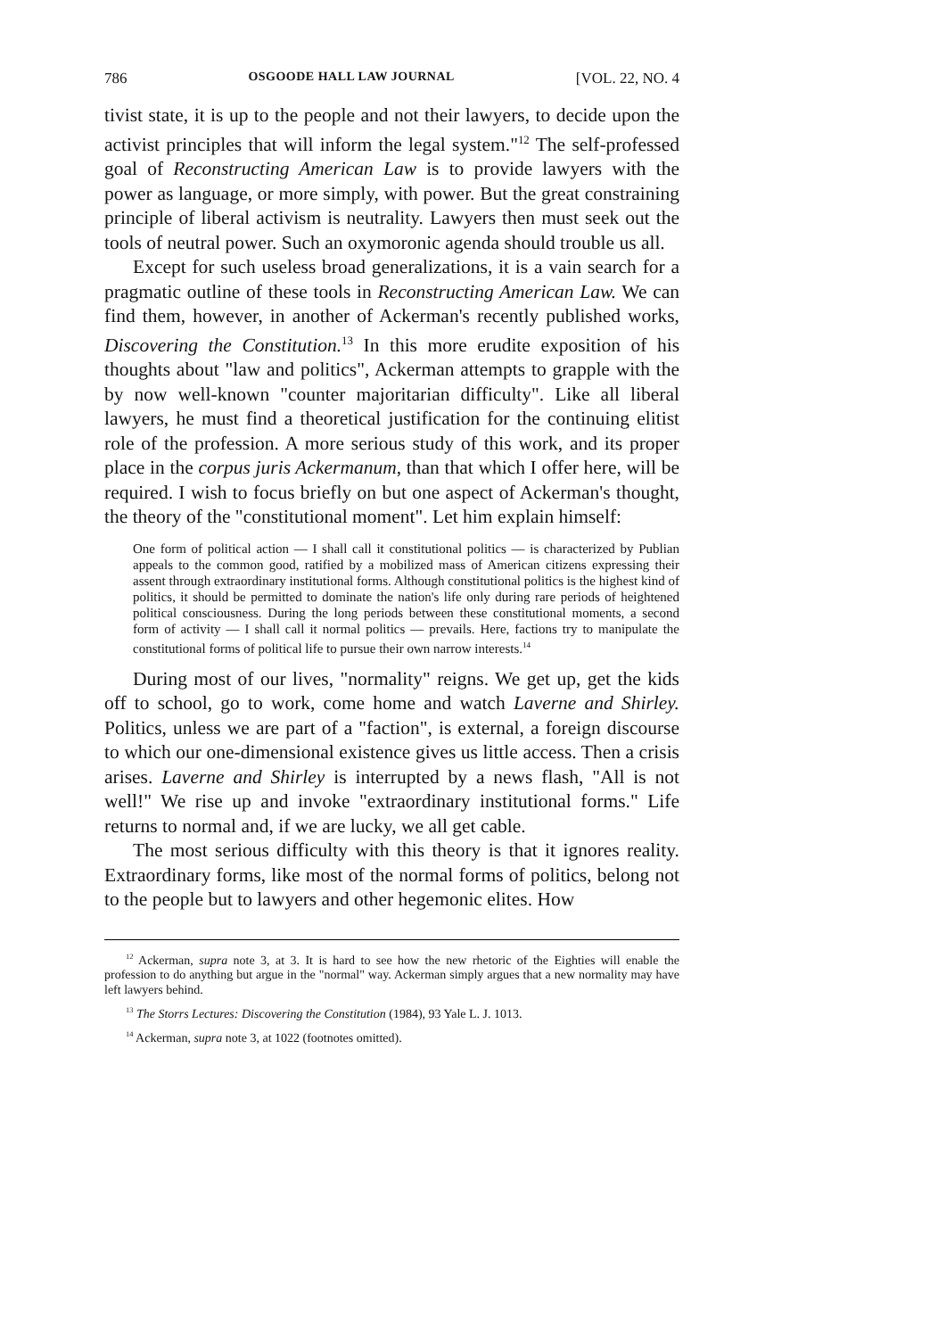786 OSGOODE HALL LAW JOURNAL [VOL. 22, NO. 4
tivist state, it is up to the people and not their lawyers, to decide upon the activist principles that will inform the legal system."<sup>12</sup> The self-professed goal of Reconstructing American Law is to provide lawyers with the power as language, or more simply, with power. But the great constraining principle of liberal activism is neutrality. Lawyers then must seek out the tools of neutral power. Such an oxymoronic agenda should trouble us all.
Except for such useless broad generalizations, it is a vain search for a pragmatic outline of these tools in Reconstructing American Law. We can find them, however, in another of Ackerman's recently published works, Discovering the Constitution.<sup>13</sup> In this more erudite exposition of his thoughts about "law and politics", Ackerman attempts to grapple with the by now well-known "counter majoritarian difficulty". Like all liberal lawyers, he must find a theoretical justification for the continuing elitist role of the profession. A more serious study of this work, and its proper place in the corpus juris Ackermanum, than that which I offer here, will be required. I wish to focus briefly on but one aspect of Ackerman's thought, the theory of the "constitutional moment". Let him explain himself:
One form of political action — I shall call it constitutional politics — is characterized by Publian appeals to the common good, ratified by a mobilized mass of American citizens expressing their assent through extraordinary institutional forms. Although constitutional politics is the highest kind of politics, it should be permitted to dominate the nation's life only during rare periods of heightened political consciousness. During the long periods between these constitutional moments, a second form of activity — I shall call it normal politics — prevails. Here, factions try to manipulate the constitutional forms of political life to pursue their own narrow interests.<sup>14</sup>
During most of our lives, "normality" reigns. We get up, get the kids off to school, go to work, come home and watch Laverne and Shirley. Politics, unless we are part of a "faction", is external, a foreign discourse to which our one-dimensional existence gives us little access. Then a crisis arises. Laverne and Shirley is interrupted by a news flash, "All is not well!" We rise up and invoke "extraordinary institutional forms." Life returns to normal and, if we are lucky, we all get cable.
The most serious difficulty with this theory is that it ignores reality. Extraordinary forms, like most of the normal forms of politics, belong not to the people but to lawyers and other hegemonic elites. How
<sup>12</sup> Ackerman, supra note 3, at 3. It is hard to see how the new rhetoric of the Eighties will enable the profession to do anything but argue in the "normal" way. Ackerman simply argues that a new normality may have left lawyers behind.
<sup>13</sup> The Storrs Lectures: Discovering the Constitution (1984), 93 Yale L. J. 1013.
<sup>14</sup> Ackerman, supra note 3, at 1022 (footnotes omitted).